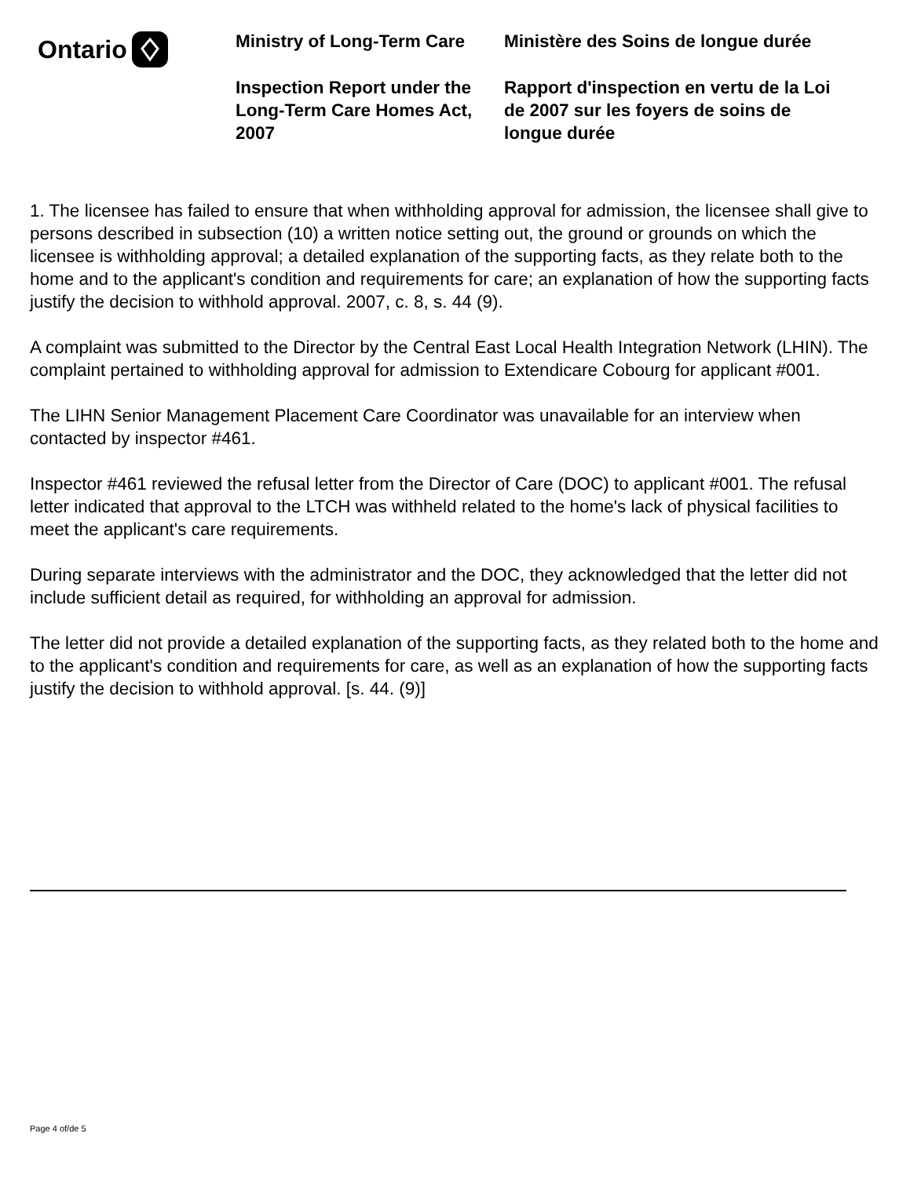Ontario
Ministry of Long-Term Care
Inspection Report under the Long-Term Care Homes Act, 2007
Ministère des Soins de longue durée
Rapport d'inspection en vertu de la Loi de 2007 sur les foyers de soins de longue durée
1. The licensee has failed to ensure that when withholding approval for admission, the licensee shall give to persons described in subsection (10) a written notice setting out, the ground or grounds on which the licensee is withholding approval; a detailed explanation of the supporting facts, as they relate both to the home and to the applicant's condition and requirements for care; an explanation of how the supporting facts justify the decision to withhold approval. 2007, c. 8, s. 44 (9).
A complaint was submitted to the Director by the Central East Local Health Integration Network (LHIN). The complaint pertained to withholding approval for admission to Extendicare Cobourg for applicant #001.
The LIHN Senior Management Placement Care Coordinator was unavailable for an interview when contacted by inspector #461.
Inspector #461 reviewed the refusal letter from the Director of Care (DOC) to applicant #001. The refusal letter indicated that approval to the LTCH was withheld related to the home's lack of physical facilities to meet the applicant's care requirements.
During separate interviews with the administrator and the DOC, they acknowledged that the letter did not include sufficient detail as required, for withholding an approval for admission.
The letter did not provide a detailed explanation of the supporting facts, as they related both to the home and to the applicant's condition and requirements for care, as well as an explanation of how the supporting facts justify the decision to withhold approval. [s. 44. (9)]
Page 4 of/de 5